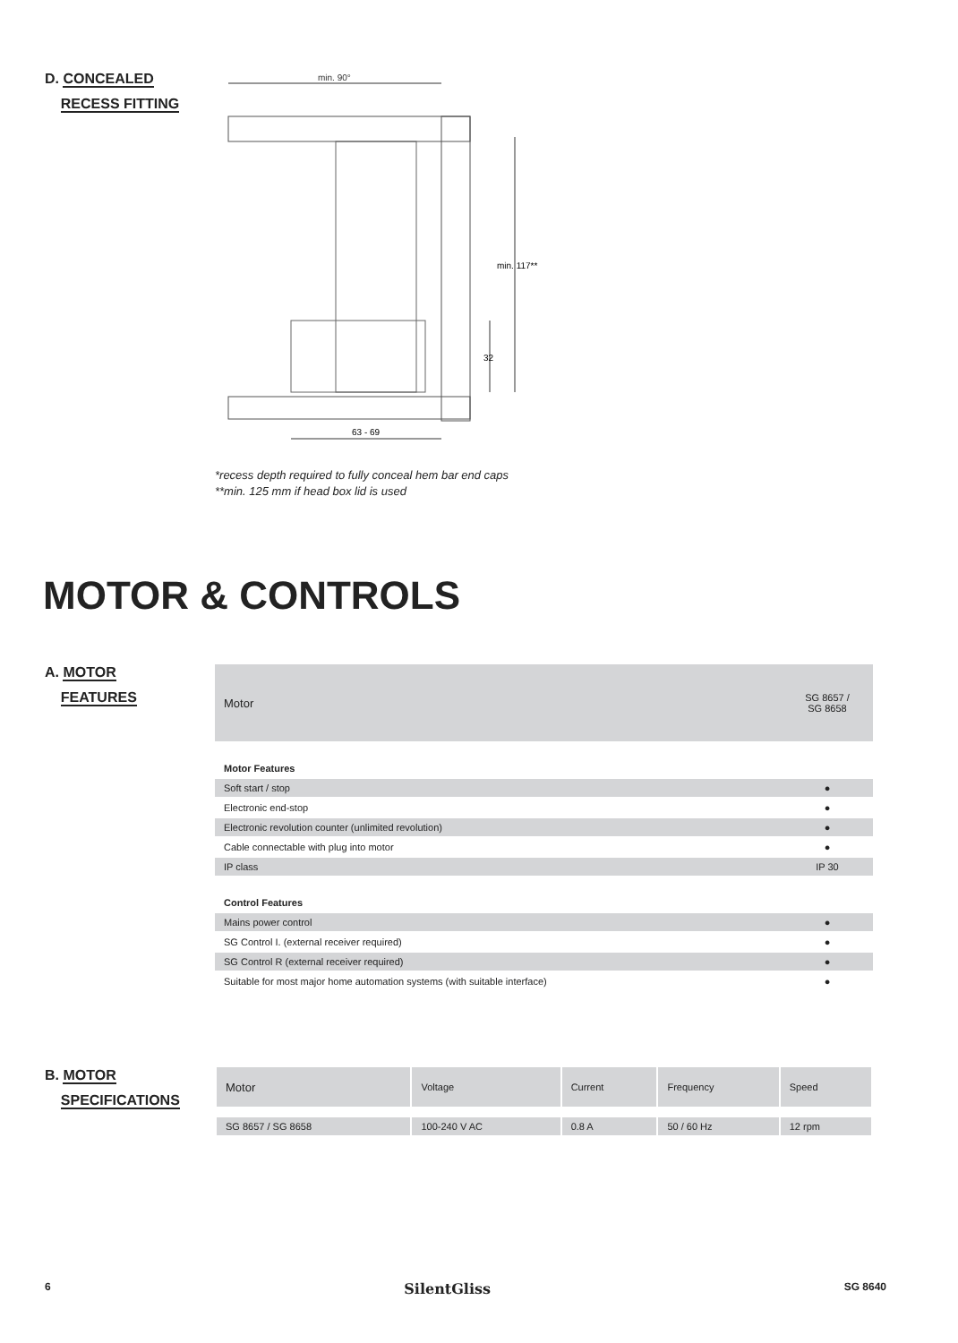D. CONCEALED
RECESS FITTING
min. 90°
min. 117**
32
63 - 69
*recess depth required to fully conceal hem bar end caps
**min. 125 mm if head box lid is used
MOTOR & CONTROLS
A. MOTOR
FEATURES
| Motor | SG 8657 / SG 8658 |
| Motor Features | |
| Soft start / stop | ● |
| Electronic end-stop | ● |
| Electronic revolution counter (unlimited revolution) | ● |
| Cable connectable with plug into motor | ● |
| IP class | IP 30 |
| Control Features | |
| Mains power control | ● |
| SG Control I. (external receiver required) | ● |
| SG Control R (external receiver required) | ● |
| Suitable for most major home automation systems (with suitable interface) | ● |
B. MOTOR
SPECIFICATIONS
| Motor | Voltage | Current | Frequency | Speed |
| SG 8657 / SG 8658 | 100-240 V AC | 0.8 A | 50 / 60 Hz | 12 rpm |
6 SilentGliss SG 8640